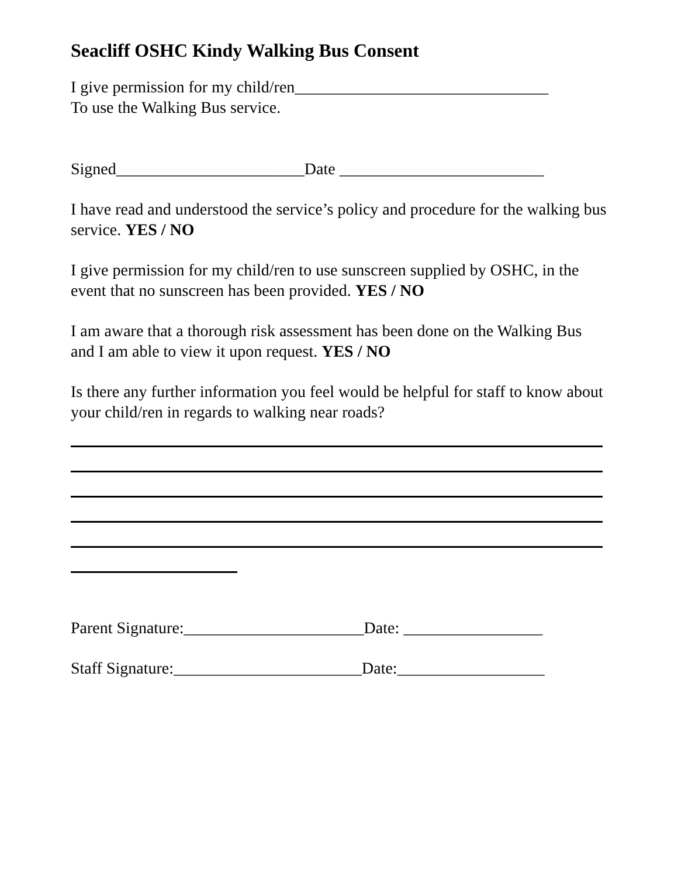Seacliff OSHC Kindy Walking Bus Consent
I give permission for my child/ren_______________________________
To use the Walking Bus service.
Signed_______________________Date _________________________
I have read and understood the service’s policy and procedure for the walking bus service. YES / NO
I give permission for my child/ren to use sunscreen supplied by OSHC, in the event that no sunscreen has been provided. YES / NO
I am aware that a thorough risk assessment has been done on the Walking Bus and I am able to view it upon request. YES / NO
Is there any further information you feel would be helpful for staff to know about your child/ren in regards to walking near roads?
Parent Signature:______________________Date: _________________
Staff Signature:_______________________Date:__________________